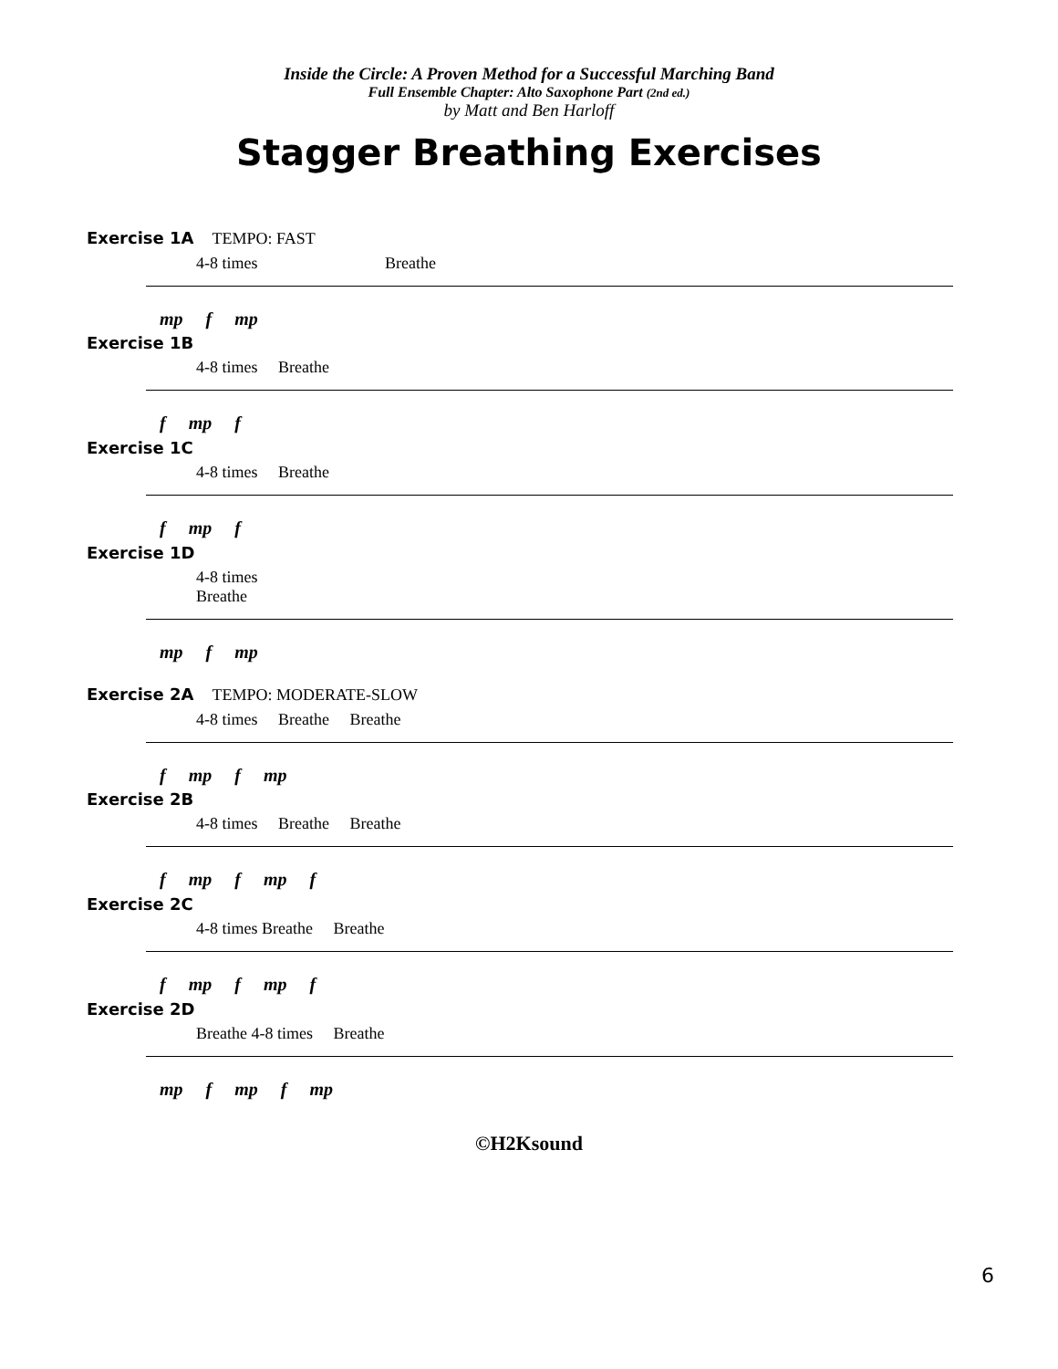Inside the Circle: A Proven Method for a Successful Marching Band
Full Ensemble Chapter: Alto Saxophone Part (2nd ed.)
by Matt and Ben Harloff
Stagger Breathing Exercises
Exercise 1A TEMPO: FAST
4-8 times Breathe
mp f mp
Exercise 1B
4-8 times Breathe
f mp f
Exercise 1C
4-8 times Breathe
f mp f
Exercise 1D
4-8 times
Breathe
mp f mp
Exercise 2A TEMPO: MODERATE-SLOW
4-8 times Breathe Breathe
f mp f mp
Exercise 2B
4-8 times Breathe Breathe
f mp f mp f
Exercise 2C
4-8 times Breathe Breathe
f mp f mp f
Exercise 2D
Breathe 4-8 times Breathe
mp f mp f mp
©H2Ksound
6